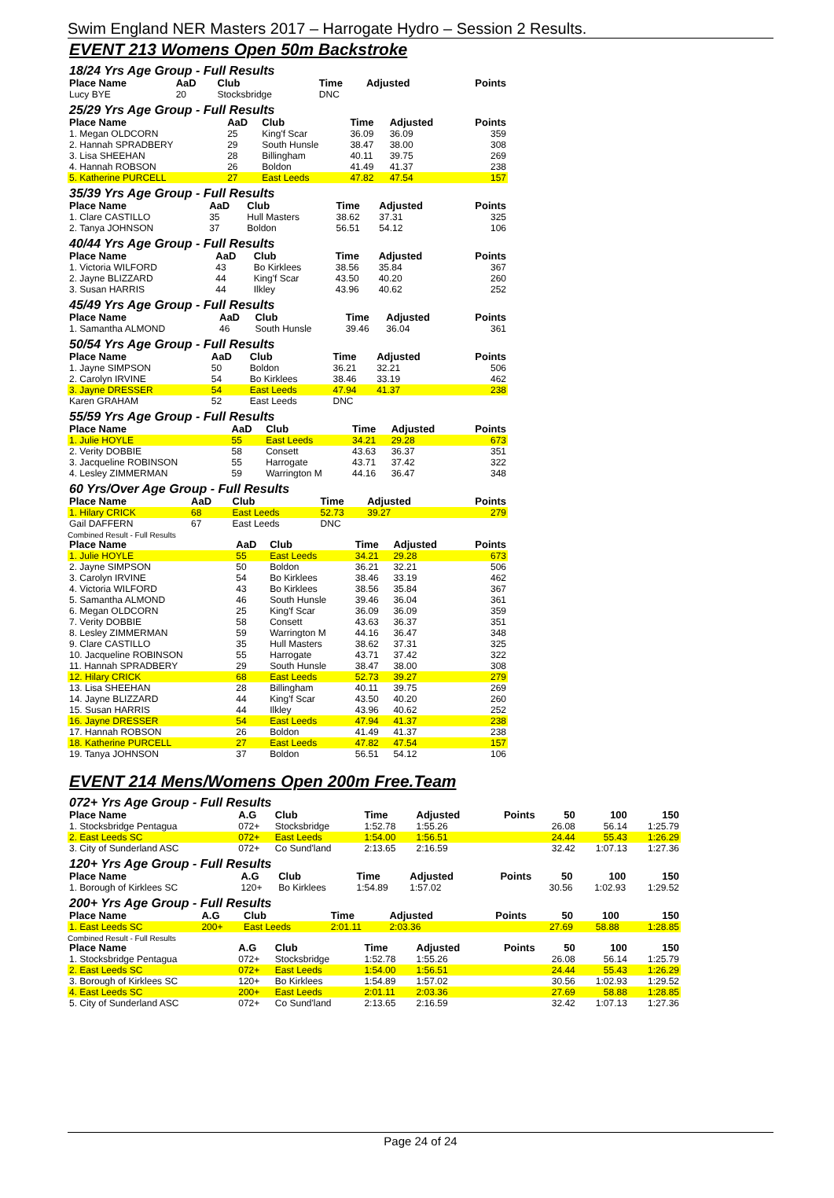Swim England NER Masters 2017 – Harrogate Hydro – Session 2 Results.
EVENT 213 Womens Open 50m Backstroke
18/24 Yrs Age Group - Full Results
| Place Name | AaD | Club | Time | Adjusted | Points |
| --- | --- | --- | --- | --- | --- |
| Lucy BYE | 20 | Stocksbridge | DNC | | |
25/29 Yrs Age Group - Full Results
| Place Name | AaD | Club | Time | Adjusted | Points |
| --- | --- | --- | --- | --- | --- |
| 1. Megan OLDCORN | 25 | King'f Scar | 36.09 | 36.09 | 359 |
| 2. Hannah SPRADBERY | 29 | South Hunsle | 38.47 | 38.00 | 308 |
| 3. Lisa SHEEHAN | 28 | Billingham | 40.11 | 39.75 | 269 |
| 4. Hannah ROBSON | 26 | Boldon | 41.49 | 41.37 | 238 |
| 5. Katherine PURCELL | 27 | East Leeds | 47.82 | 47.54 | 157 |
35/39 Yrs Age Group - Full Results
| Place Name | AaD | Club | Time | Adjusted | Points |
| --- | --- | --- | --- | --- | --- |
| 1. Clare CASTILLO | 35 | Hull Masters | 38.62 | 37.31 | 325 |
| 2. Tanya JOHNSON | 37 | Boldon | 56.51 | 54.12 | 106 |
40/44 Yrs Age Group - Full Results
| Place Name | AaD | Club | Time | Adjusted | Points |
| --- | --- | --- | --- | --- | --- |
| 1. Victoria WILFORD | 43 | Bo Kirklees | 38.56 | 35.84 | 367 |
| 2. Jayne BLIZZARD | 44 | King'f Scar | 43.50 | 40.20 | 260 |
| 3. Susan HARRIS | 44 | Ilkley | 43.96 | 40.62 | 252 |
45/49 Yrs Age Group - Full Results
| Place Name | AaD | Club | Time | Adjusted | Points |
| --- | --- | --- | --- | --- | --- |
| 1. Samantha ALMOND | 46 | South Hunsle | 39.46 | 36.04 | 361 |
50/54 Yrs Age Group - Full Results
| Place Name | AaD | Club | Time | Adjusted | Points |
| --- | --- | --- | --- | --- | --- |
| 1. Jayne SIMPSON | 50 | Boldon | 36.21 | 32.21 | 506 |
| 2. Carolyn IRVINE | 54 | Bo Kirklees | 38.46 | 33.19 | 462 |
| 3. Jayne DRESSER | 54 | East Leeds | 47.94 | 41.37 | 238 |
| Karen GRAHAM | 52 | East Leeds | DNC | | |
55/59 Yrs Age Group - Full Results
| Place Name | AaD | Club | Time | Adjusted | Points |
| --- | --- | --- | --- | --- | --- |
| 1. Julie HOYLE | 55 | East Leeds | 34.21 | 29.28 | 673 |
| 2. Verity DOBBIE | 58 | Consett | 43.63 | 36.37 | 351 |
| 3. Jacqueline ROBINSON | 55 | Harrogate | 43.71 | 37.42 | 322 |
| 4. Lesley ZIMMERMAN | 59 | Warrington M | 44.16 | 36.47 | 348 |
60 Yrs/Over Age Group - Full Results
| Place Name | AaD | Club | Time | Adjusted | Points |
| --- | --- | --- | --- | --- | --- |
| 1. Hilary CRICK | 68 | East Leeds | 52.73 | 39.27 | 279 |
| Gail DAFFERN | 67 | East Leeds | DNC | | |
Combined Result - Full Results
| Place Name | AaD | Club | Time | Adjusted | Points |
| --- | --- | --- | --- | --- | --- |
| 1. Julie HOYLE | 55 | East Leeds | 34.21 | 29.28 | 673 |
| 2. Jayne SIMPSON | 50 | Boldon | 36.21 | 32.21 | 506 |
| 3. Carolyn IRVINE | 54 | Bo Kirklees | 38.46 | 33.19 | 462 |
| 4. Victoria WILFORD | 43 | Bo Kirklees | 38.56 | 35.84 | 367 |
| 5. Samantha ALMOND | 46 | South Hunsle | 39.46 | 36.04 | 361 |
| 6. Megan OLDCORN | 25 | King'f Scar | 36.09 | 36.09 | 359 |
| 7. Verity DOBBIE | 58 | Consett | 43.63 | 36.37 | 351 |
| 8. Lesley ZIMMERMAN | 59 | Warrington M | 44.16 | 36.47 | 348 |
| 9. Clare CASTILLO | 35 | Hull Masters | 38.62 | 37.31 | 325 |
| 10. Jacqueline ROBINSON | 55 | Harrogate | 43.71 | 37.42 | 322 |
| 11. Hannah SPRADBERY | 29 | South Hunsle | 38.47 | 38.00 | 308 |
| 12. Hilary CRICK | 68 | East Leeds | 52.73 | 39.27 | 279 |
| 13. Lisa SHEEHAN | 28 | Billingham | 40.11 | 39.75 | 269 |
| 14. Jayne BLIZZARD | 44 | King'f Scar | 43.50 | 40.20 | 260 |
| 15. Susan HARRIS | 44 | Ilkley | 43.96 | 40.62 | 252 |
| 16. Jayne DRESSER | 54 | East Leeds | 47.94 | 41.37 | 238 |
| 17. Hannah ROBSON | 26 | Boldon | 41.49 | 41.37 | 238 |
| 18. Katherine PURCELL | 27 | East Leeds | 47.82 | 47.54 | 157 |
| 19. Tanya JOHNSON | 37 | Boldon | 56.51 | 54.12 | 106 |
EVENT 214 Mens/Womens Open 200m Free.Team
072+ Yrs Age Group - Full Results
| Place Name | A.G | Club | Time | Adjusted | Points | 50 | 100 | 150 |
| --- | --- | --- | --- | --- | --- | --- | --- | --- |
| 1. Stocksbridge Pentagua | 072+ | Stocksbridge | 1:52.78 | 1:55.26 | | 26.08 | 56.14 | 1:25.79 |
| 2. East Leeds SC | 072+ | East Leeds | 1:54.00 | 1:56.51 | | 24.44 | 55.43 | 1:26.29 |
| 3. City of Sunderland ASC | 072+ | Co Sund'land | 2:13.65 | 2:16.59 | | 32.42 | 1:07.13 | 1:27.36 |
120+ Yrs Age Group - Full Results
| Place Name | A.G | Club | Time | Adjusted | Points | 50 | 100 | 150 |
| --- | --- | --- | --- | --- | --- | --- | --- | --- |
| 1. Borough of Kirklees SC | 120+ | Bo Kirklees | 1:54.89 | 1:57.02 | | 30.56 | 1:02.93 | 1:29.52 |
200+ Yrs Age Group - Full Results
| Place Name | A.G | Club | Time | Adjusted | Points | 50 | 100 | 150 |
| --- | --- | --- | --- | --- | --- | --- | --- | --- |
| 1. East Leeds SC | 200+ | East Leeds | 2:01.11 | 2:03.36 | | 27.69 | 58.88 | 1:28.85 |
Combined Result - Full Results
| Place Name | A.G | Club | Time | Adjusted | Points | 50 | 100 | 150 |
| --- | --- | --- | --- | --- | --- | --- | --- | --- |
| 1. Stocksbridge Pentagua | 072+ | Stocksbridge | 1:52.78 | 1:55.26 | | 26.08 | 56.14 | 1:25.79 |
| 2. East Leeds SC | 072+ | East Leeds | 1:54.00 | 1:56.51 | | 24.44 | 55.43 | 1:26.29 |
| 3. Borough of Kirklees SC | 120+ | Bo Kirklees | 1:54.89 | 1:57.02 | | 30.56 | 1:02.93 | 1:29.52 |
| 4. East Leeds SC | 200+ | East Leeds | 2:01.11 | 2:03.36 | | 27.69 | 58.88 | 1:28.85 |
| 5. City of Sunderland ASC | 072+ | Co Sund'land | 2:13.65 | 2:16.59 | | 32.42 | 1:07.13 | 1:27.36 |
Page 24 of 24